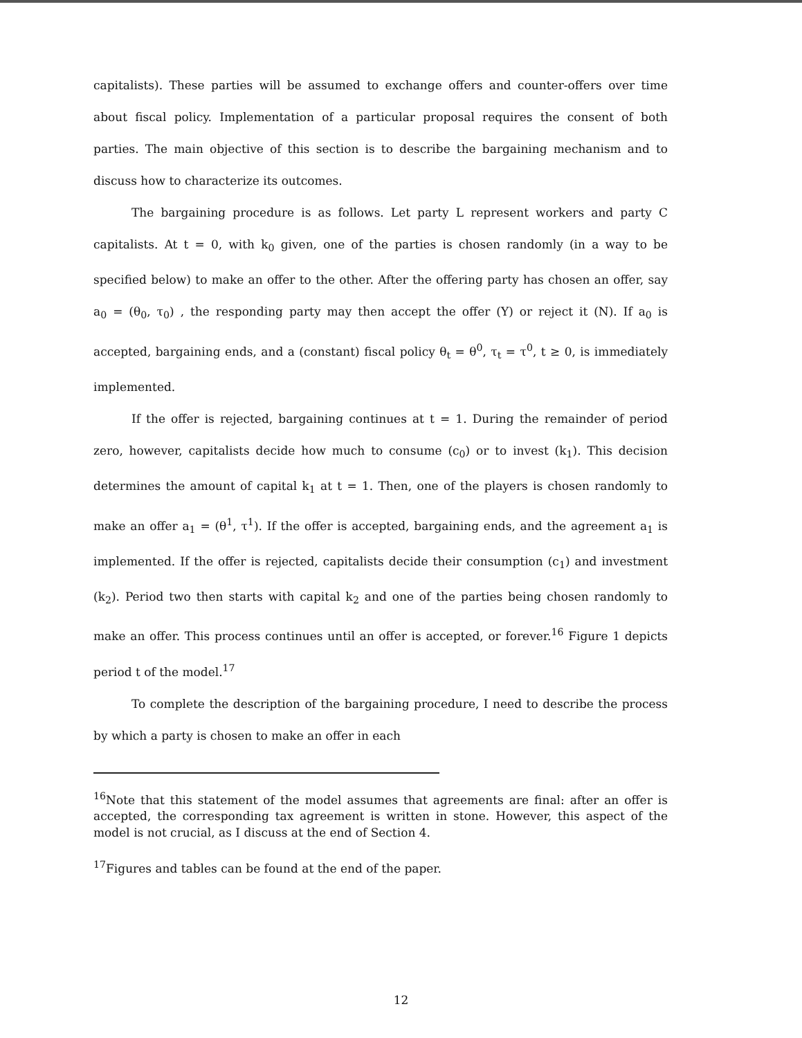capitalists). These parties will be assumed to exchange offers and counter-offers over time about fiscal policy. Implementation of a particular proposal requires the consent of both parties. The main objective of this section is to describe the bargaining mechanism and to discuss how to characterize its outcomes.
The bargaining procedure is as follows. Let party L represent workers and party C capitalists. At t = 0, with k<sub>0</sub> given, one of the parties is chosen randomly (in a way to be specified below) to make an offer to the other. After the offering party has chosen an offer, say a<sub>0</sub> = (θ<sub>0</sub>, τ<sub>0</sub>) , the responding party may then accept the offer (Y) or reject it (N). If a<sub>0</sub> is accepted, bargaining ends, and a (constant) fiscal policy θ<sub>t</sub> = θ<sup>0</sup>, τ<sub>t</sub> = τ<sup>0</sup>, t ≥ 0, is immediately implemented.
If the offer is rejected, bargaining continues at t = 1. During the remainder of period zero, however, capitalists decide how much to consume (c<sub>0</sub>) or to invest (k<sub>1</sub>). This decision determines the amount of capital k<sub>1</sub> at t = 1. Then, one of the players is chosen randomly to make an offer a<sub>1</sub> = (θ<sup>1</sup>, τ<sup>1</sup>). If the offer is accepted, bargaining ends, and the agreement a<sub>1</sub> is implemented. If the offer is rejected, capitalists decide their consumption (c<sub>1</sub>) and investment (k<sub>2</sub>). Period two then starts with capital k<sub>2</sub> and one of the parties being chosen randomly to make an offer. This process continues until an offer is accepted, or forever.<sup>16</sup> Figure 1 depicts period t of the model.<sup>17</sup>
To complete the description of the bargaining procedure, I need to describe the process by which a party is chosen to make an offer in each
<sup>16</sup> Note that this statement of the model assumes that agreements are final: after an offer is accepted, the corresponding tax agreement is written in stone. However, this aspect of the model is not crucial, as I discuss at the end of Section 4.
<sup>17</sup> Figures and tables can be found at the end of the paper.
12